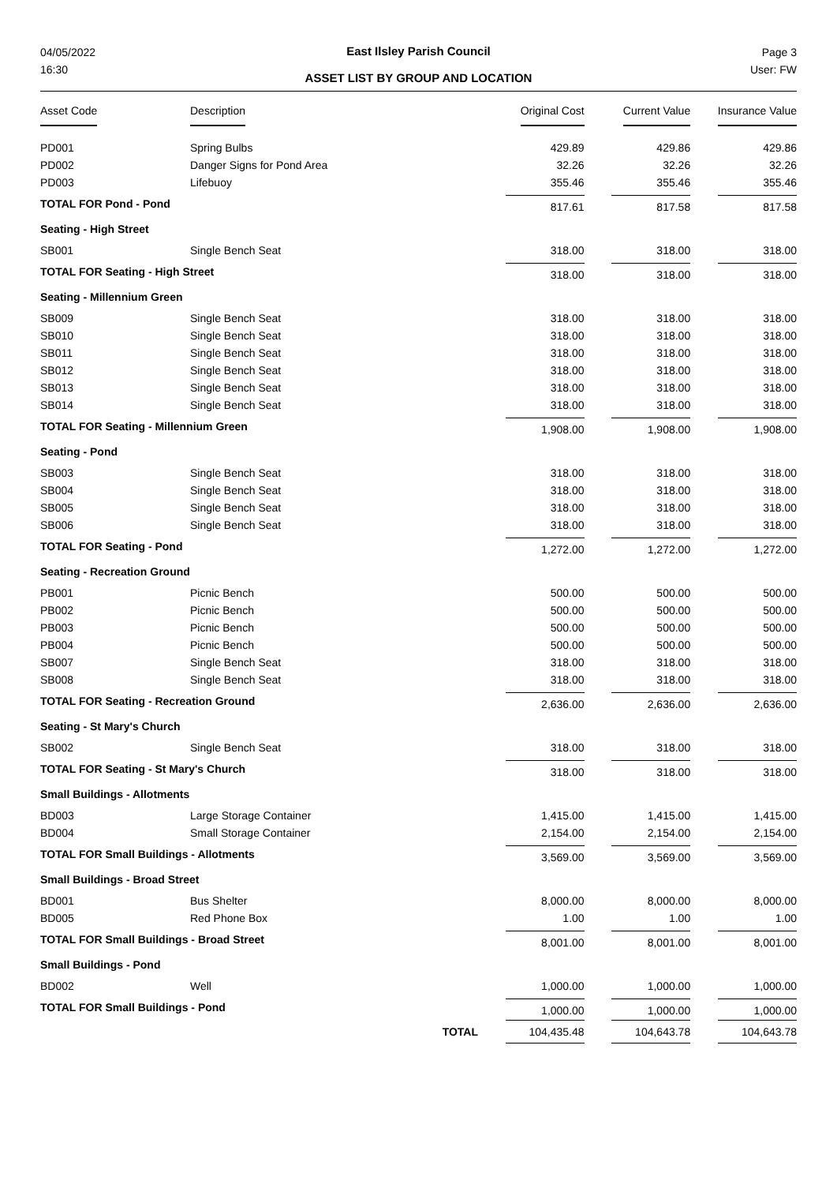04/05/2022
16:30
Page 3
User: FW
East Ilsley Parish Council
ASSET LIST BY GROUP AND LOCATION
| Asset Code | Description | | Original Cost | Current Value | Insurance Value |
| --- | --- | --- | --- | --- | --- |
| PD001 | Spring Bulbs | | 429.89 | 429.86 | 429.86 |
| PD002 | Danger Signs for Pond Area | | 32.26 | 32.26 | 32.26 |
| PD003 | Lifebuoy | | 355.46 | 355.46 | 355.46 |
| TOTAL FOR Pond - Pond | | | 817.61 | 817.58 | 817.58 |
| Seating - High Street | | | | | |
| SB001 | Single Bench Seat | | 318.00 | 318.00 | 318.00 |
| TOTAL FOR Seating - High Street | | | 318.00 | 318.00 | 318.00 |
| Seating - Millennium Green | | | | | |
| SB009 | Single Bench Seat | | 318.00 | 318.00 | 318.00 |
| SB010 | Single Bench Seat | | 318.00 | 318.00 | 318.00 |
| SB011 | Single Bench Seat | | 318.00 | 318.00 | 318.00 |
| SB012 | Single Bench Seat | | 318.00 | 318.00 | 318.00 |
| SB013 | Single Bench Seat | | 318.00 | 318.00 | 318.00 |
| SB014 | Single Bench Seat | | 318.00 | 318.00 | 318.00 |
| TOTAL FOR Seating - Millennium Green | | | 1,908.00 | 1,908.00 | 1,908.00 |
| Seating - Pond | | | | | |
| SB003 | Single Bench Seat | | 318.00 | 318.00 | 318.00 |
| SB004 | Single Bench Seat | | 318.00 | 318.00 | 318.00 |
| SB005 | Single Bench Seat | | 318.00 | 318.00 | 318.00 |
| SB006 | Single Bench Seat | | 318.00 | 318.00 | 318.00 |
| TOTAL FOR Seating - Pond | | | 1,272.00 | 1,272.00 | 1,272.00 |
| Seating - Recreation Ground | | | | | |
| PB001 | Picnic Bench | | 500.00 | 500.00 | 500.00 |
| PB002 | Picnic Bench | | 500.00 | 500.00 | 500.00 |
| PB003 | Picnic Bench | | 500.00 | 500.00 | 500.00 |
| PB004 | Picnic Bench | | 500.00 | 500.00 | 500.00 |
| SB007 | Single Bench Seat | | 318.00 | 318.00 | 318.00 |
| SB008 | Single Bench Seat | | 318.00 | 318.00 | 318.00 |
| TOTAL FOR Seating - Recreation Ground | | | 2,636.00 | 2,636.00 | 2,636.00 |
| Seating - St Mary's Church | | | | | |
| SB002 | Single Bench Seat | | 318.00 | 318.00 | 318.00 |
| TOTAL FOR Seating - St Mary's Church | | | 318.00 | 318.00 | 318.00 |
| Small Buildings - Allotments | | | | | |
| BD003 | Large Storage Container | | 1,415.00 | 1,415.00 | 1,415.00 |
| BD004 | Small Storage Container | | 2,154.00 | 2,154.00 | 2,154.00 |
| TOTAL FOR Small Buildings - Allotments | | | 3,569.00 | 3,569.00 | 3,569.00 |
| Small Buildings - Broad Street | | | | | |
| BD001 | Bus Shelter | | 8,000.00 | 8,000.00 | 8,000.00 |
| BD005 | Red Phone Box | | 1.00 | 1.00 | 1.00 |
| TOTAL FOR Small Buildings - Broad Street | | | 8,001.00 | 8,001.00 | 8,001.00 |
| Small Buildings - Pond | | | | | |
| BD002 | Well | | 1,000.00 | 1,000.00 | 1,000.00 |
| TOTAL FOR Small Buildings - Pond | | | 1,000.00 | 1,000.00 | 1,000.00 |
| | | TOTAL | 104,435.48 | 104,643.78 | 104,643.78 |